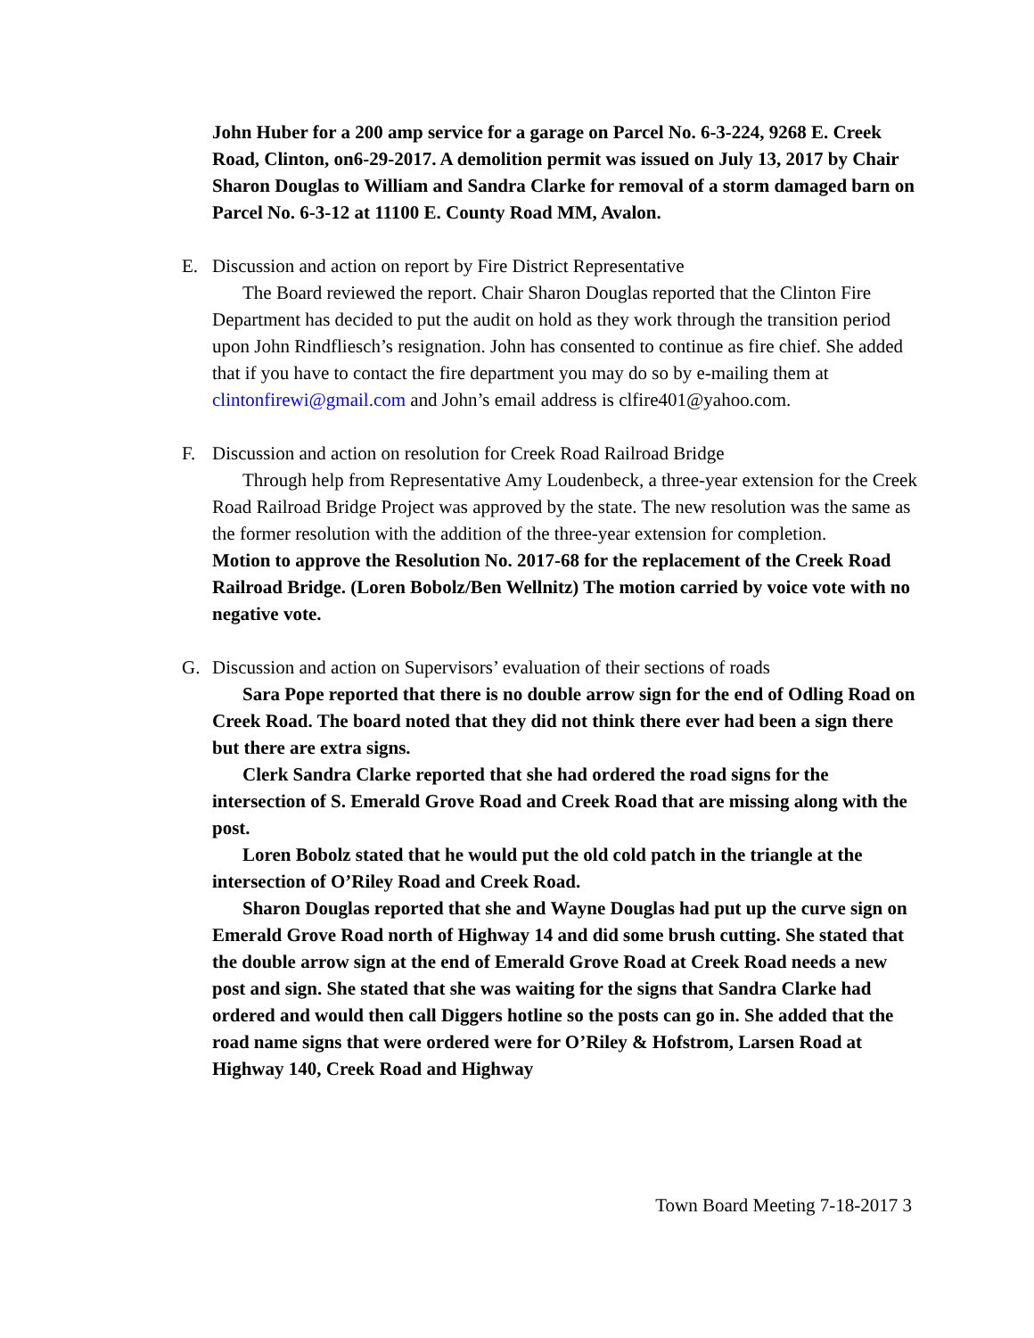John Huber for a 200 amp service for a garage on Parcel No. 6-3-224, 9268 E. Creek Road, Clinton, on6-29-2017. A demolition permit was issued on July 13, 2017 by Chair Sharon Douglas to William and Sandra Clarke for removal of a storm damaged barn on Parcel No. 6-3-12 at 11100 E. County Road MM, Avalon.
E. Discussion and action on report by Fire District Representative
The Board reviewed the report. Chair Sharon Douglas reported that the Clinton Fire Department has decided to put the audit on hold as they work through the transition period upon John Rindfliesch’s resignation. John has consented to continue as fire chief. She added that if you have to contact the fire department you may do so by e-mailing them at clintonfirewi@gmail.com and John’s email address is clfire401@yahoo.com.
F. Discussion and action on resolution for Creek Road Railroad Bridge
Through help from Representative Amy Loudenbeck, a three-year extension for the Creek Road Railroad Bridge Project was approved by the state. The new resolution was the same as the former resolution with the addition of the three-year extension for completion.
Motion to approve the Resolution No. 2017-68 for the replacement of the Creek Road Railroad Bridge. (Loren Bobolz/Ben Wellnitz) The motion carried by voice vote with no negative vote.
G. Discussion and action on Supervisors’ evaluation of their sections of roads
Sara Pope reported that there is no double arrow sign for the end of Odling Road on Creek Road. The board noted that they did not think there ever had been a sign there but there are extra signs.
Clerk Sandra Clarke reported that she had ordered the road signs for the intersection of S. Emerald Grove Road and Creek Road that are missing along with the post.
Loren Bobolz stated that he would put the old cold patch in the triangle at the intersection of O’Riley Road and Creek Road.
Sharon Douglas reported that she and Wayne Douglas had put up the curve sign on Emerald Grove Road north of Highway 14 and did some brush cutting. She stated that the double arrow sign at the end of Emerald Grove Road at Creek Road needs a new post and sign. She stated that she was waiting for the signs that Sandra Clarke had ordered and would then call Diggers hotline so the posts can go in. She added that the road name signs that were ordered were for O’Riley & Hofstrom, Larsen Road at Highway 140, Creek Road and Highway
Town Board Meeting 7-18-2017 3